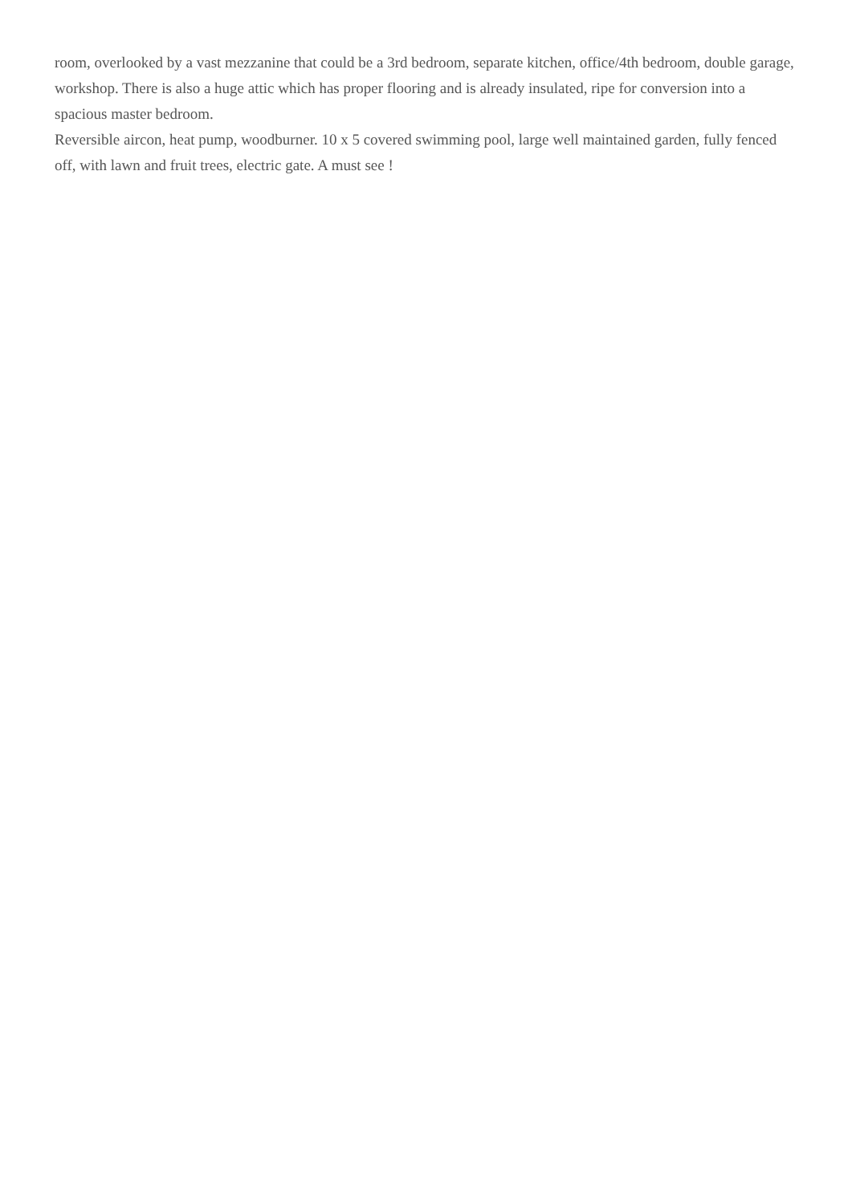room, overlooked by a vast mezzanine that could be a 3rd bedroom, separate kitchen, office/4th bedroom, double garage, workshop. There is also a huge attic which has proper flooring and is already insulated, ripe for conversion into a spacious master bedroom.
Reversible aircon, heat pump, woodburner. 10 x 5 covered swimming pool, large well maintained garden, fully fenced off, with lawn and fruit trees, electric gate. A must see !